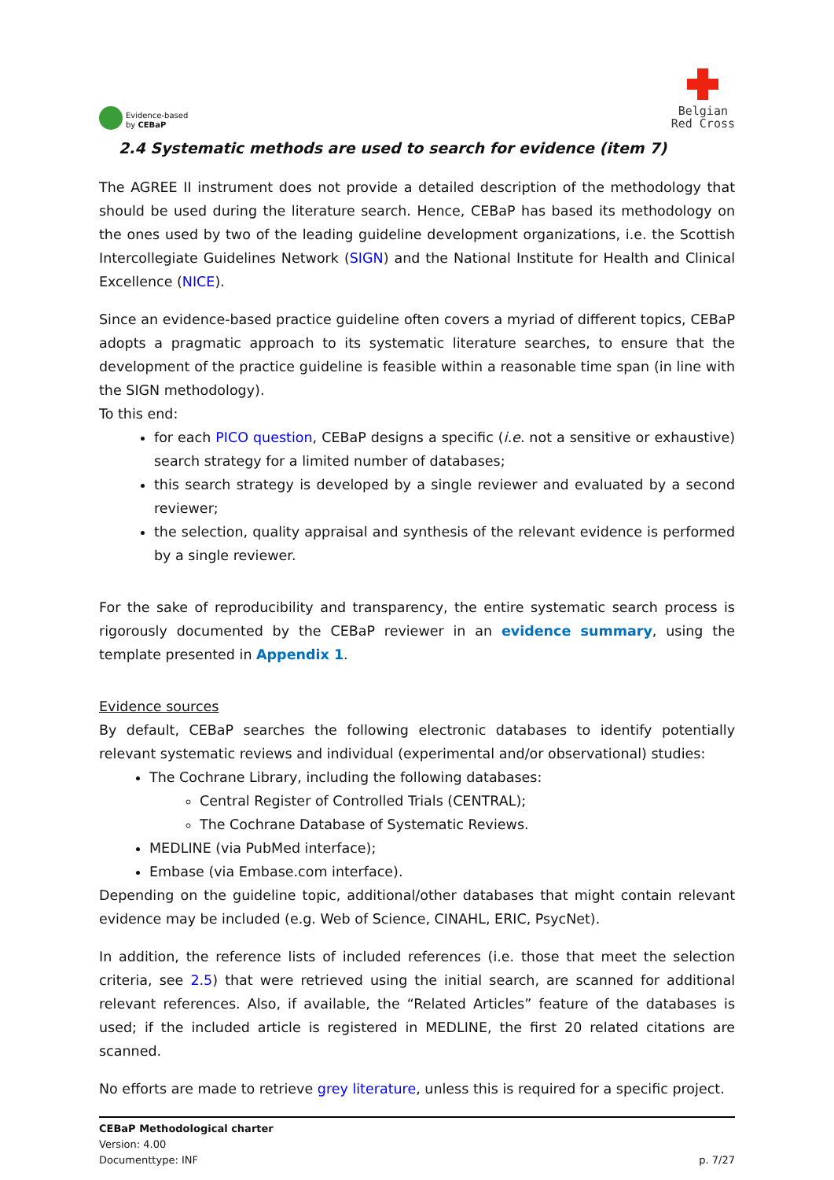Evidence-based
by CEBaP
Belgian
Red Cross
2.4 Systematic methods are used to search for evidence (item 7)
The AGREE II instrument does not provide a detailed description of the methodology that should be used during the literature search. Hence, CEBaP has based its methodology on the ones used by two of the leading guideline development organizations, i.e. the Scottish Intercollegiate Guidelines Network (SIGN) and the National Institute for Health and Clinical Excellence (NICE).
Since an evidence-based practice guideline often covers a myriad of different topics, CEBaP adopts a pragmatic approach to its systematic literature searches, to ensure that the development of the practice guideline is feasible within a reasonable time span (in line with the SIGN methodology).
To this end:
for each PICO question, CEBaP designs a specific (i.e. not a sensitive or exhaustive) search strategy for a limited number of databases;
this search strategy is developed by a single reviewer and evaluated by a second reviewer;
the selection, quality appraisal and synthesis of the relevant evidence is performed by a single reviewer.
For the sake of reproducibility and transparency, the entire systematic search process is rigorously documented by the CEBaP reviewer in an evidence summary, using the template presented in Appendix 1.
Evidence sources
By default, CEBaP searches the following electronic databases to identify potentially relevant systematic reviews and individual (experimental and/or observational) studies:
The Cochrane Library, including the following databases:
Central Register of Controlled Trials (CENTRAL);
The Cochrane Database of Systematic Reviews.
MEDLINE (via PubMed interface);
Embase (via Embase.com interface).
Depending on the guideline topic, additional/other databases that might contain relevant evidence may be included (e.g. Web of Science, CINAHL, ERIC, PsycNet).
In addition, the reference lists of included references (i.e. those that meet the selection criteria, see 2.5) that were retrieved using the initial search, are scanned for additional relevant references. Also, if available, the “Related Articles” feature of the databases is used; if the included article is registered in MEDLINE, the first 20 related citations are scanned.
No efforts are made to retrieve grey literature, unless this is required for a specific project.
CEBaP Methodological charter
Version: 4.00
Documenttype: INF
p. 7/27